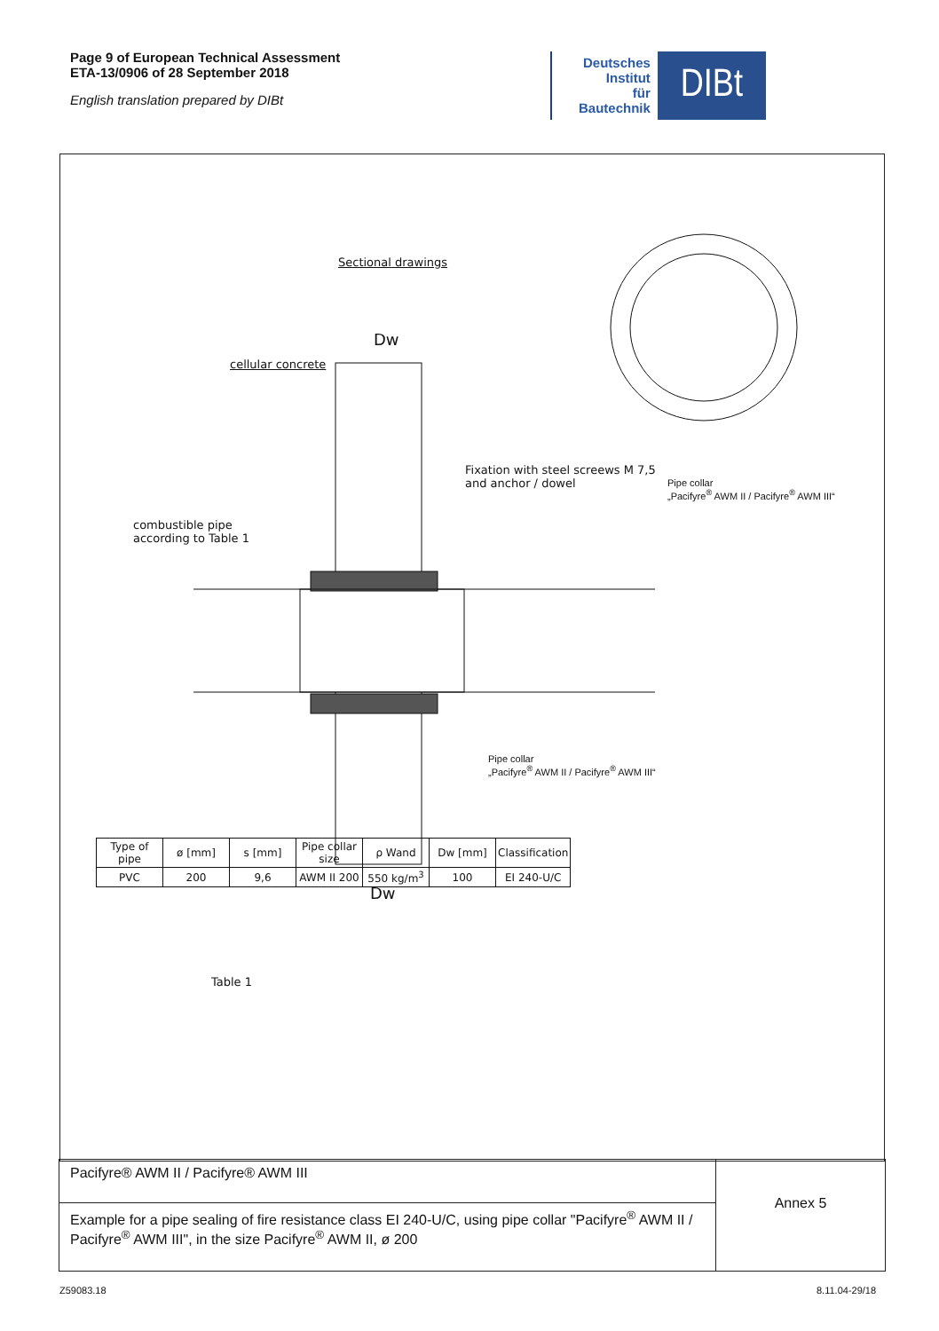Page 9 of European Technical Assessment
ETA-13/0906 of 28 September 2018
English translation prepared by DIBt
Deutsches
Institut
für
Bautechnik
DIBt
Sectional drawings
Dw
cellular concrete
Fixation with steel screews M 7,5
and anchor / dowel
Pipe collar
„Pacifyre<sup>®</sup> AWM II / Pacifyre<sup>®</sup> AWM III“
combustible pipe
according to Table 1
Pipe collar
„Pacifyre<sup>®</sup> AWM II / Pacifyre<sup>®</sup> AWM III“
Dw
Table 1
| Type of pipe | ø [mm] | s [mm] | Pipe collar size | ρ Wand | Dw [mm] | Classification |
| --- | --- | --- | --- | --- | --- | --- |
| PVC | 200 | 9,6 | AWM II 200 | 550 kg/m<sup>3</sup> | 100 | EI 240-U/C |
Pacifyre® AWM II / Pacifyre® AWM III
Example for a pipe sealing of fire resistance class EI 240-U/C, using pipe collar "Pacifyre<sup>®</sup> AWM II / Pacifyre<sup>®</sup> AWM III", in the size Pacifyre<sup>®</sup> AWM II, ø 200
Annex 5
Z59083.18 8.11.04-29/18